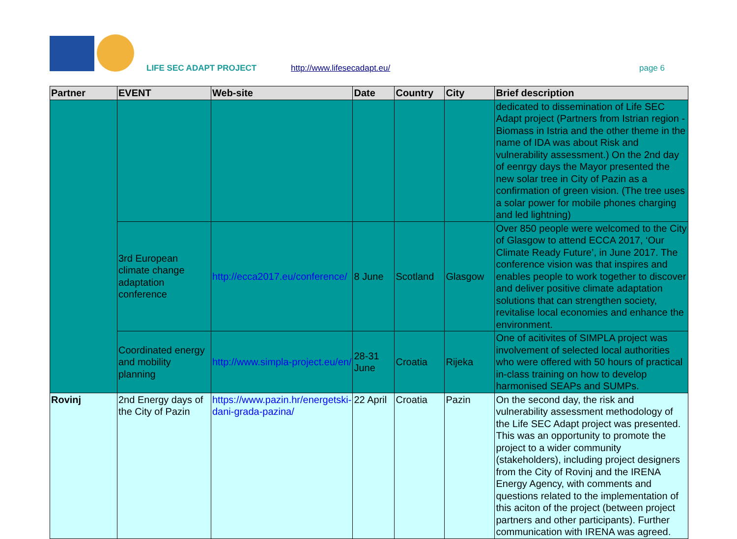LIFE SEC ADAPT PROJECT http://www.lifesecadapt.eu/ page 6
| Partner | EVENT | Web-site | Date | Country | City | Brief description |
| --- | --- | --- | --- | --- | --- | --- |
| | | | | | | dedicated to dissemination of Life SEC Adapt project (Partners from Istrian region - Biomass in Istria and the other theme in the name of IDA was about Risk and vulnerability assessment.) On the 2nd day of eenrgy days the Mayor presented the new solar tree in City of Pazin as a confirmation of green vision. (The tree uses a solar power for mobile phones charging and led lightning) |
| | 3rd European climate change adaptation conference | http://ecca2017.eu/conference/ | 8 June | Scotland | Glasgow | Over 850 people were welcomed to the City of Glasgow to attend ECCA 2017, ‘Our Climate Ready Future’, in June 2017. The conference vision was that inspires and enables people to work together to discover and deliver positive climate adaptation solutions that can strengthen society, revitalise local economies and enhance the environment. |
| | Coordinated energy and mobility planning | http://www.simpla-project.eu/en/ | 28-31 June | Croatia | Rijeka | One of acitivites of SIMPLA project was involvement of selected local authorities who were offered with 50 hours of practical in-class training on how to develop harmonised SEAPs and SUMPs. |
| Rovinj | 2nd Energy days of the City of Pazin | https://www.pazin.hr/energetski-dani-grada-pazina/ | 22 April | Croatia | Pazin | On the second day, the risk and vulnerability assessment methodology of the Life SEC Adapt project was presented. This was an opportunity to promote the project to a wider community (stakeholders), including project designers from the City of Rovinj and the IRENA Energy Agency, with comments and questions related to the implementation of this aciton of the project (between project partners and other participants). Further communication with IRENA was agreed. |